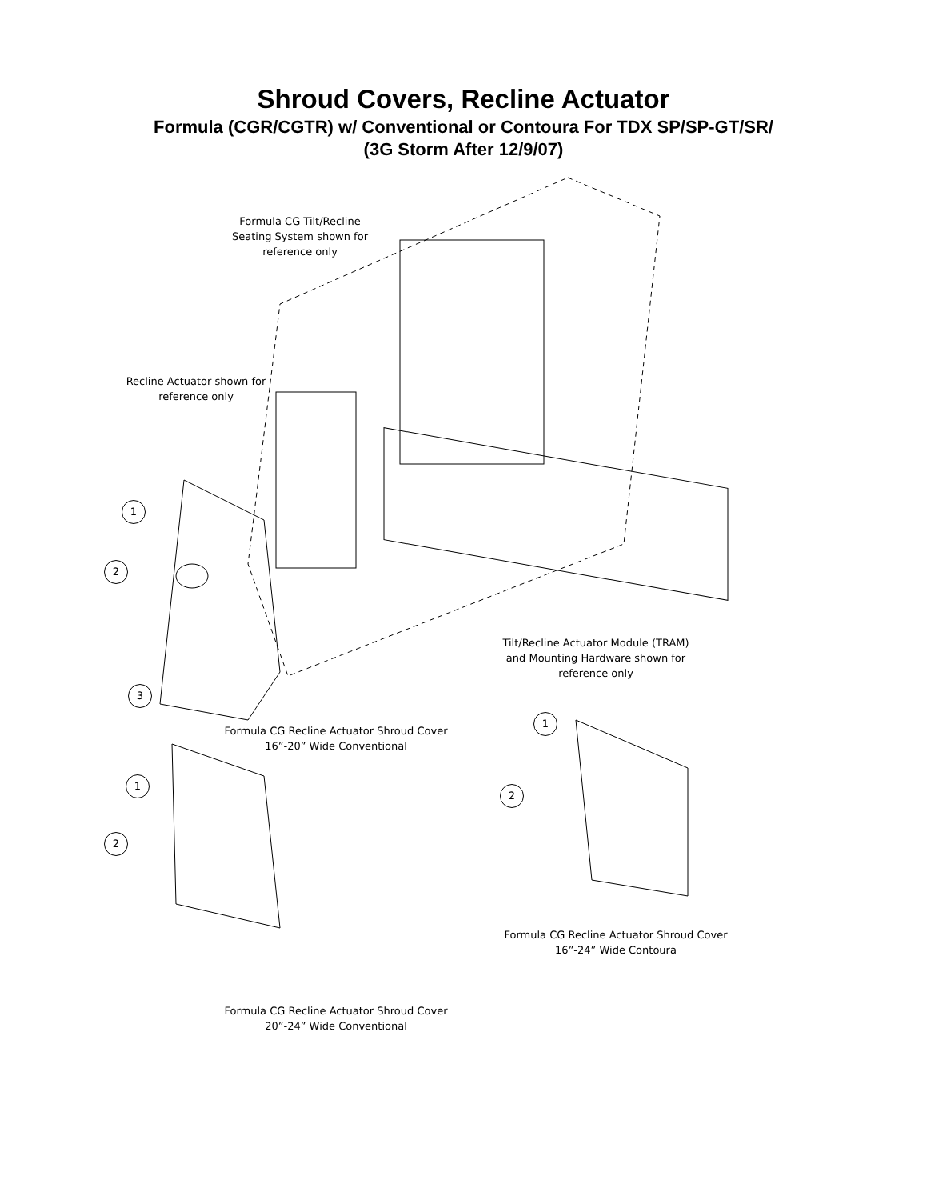Shroud Covers, Recline Actuator
Formula (CGR/CGTR) w/ Conventional or Contoura For TDX SP/SP-GT/SR/
(3G Storm After 12/9/07)
Formula CG Tilt/Recline
Seating System shown for
reference only
Recline Actuator shown for
reference only
Tilt/Recline Actuator Module (TRAM)
and Mounting Hardware shown for
reference only
1
2
3
Formula CG Recline Actuator Shroud Cover
16”-20” Wide Conventional
1
2
1
2
Formula CG Recline Actuator Shroud Cover
16”-24” Wide Contoura
Formula CG Recline Actuator Shroud Cover
20”-24” Wide Conventional